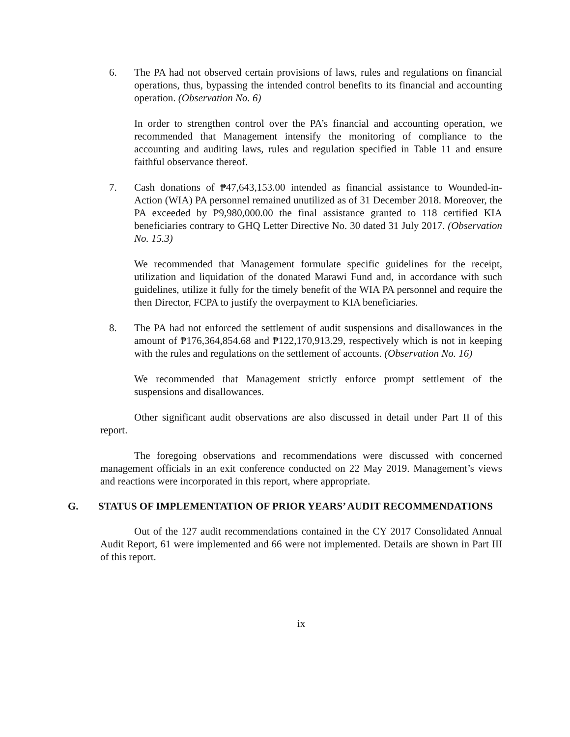6. The PA had not observed certain provisions of laws, rules and regulations on financial operations, thus, bypassing the intended control benefits to its financial and accounting operation. (Observation No. 6)
In order to strengthen control over the PA’s financial and accounting operation, we recommended that Management intensify the monitoring of compliance to the accounting and auditing laws, rules and regulation specified in Table 11 and ensure faithful observance thereof.
7. Cash donations of ₱47,643,153.00 intended as financial assistance to Wounded-in-Action (WIA) PA personnel remained unutilized as of 31 December 2018. Moreover, the PA exceeded by ₱9,980,000.00 the final assistance granted to 118 certified KIA beneficiaries contrary to GHQ Letter Directive No. 30 dated 31 July 2017. (Observation No. 15.3)
We recommended that Management formulate specific guidelines for the receipt, utilization and liquidation of the donated Marawi Fund and, in accordance with such guidelines, utilize it fully for the timely benefit of the WIA PA personnel and require the then Director, FCPA to justify the overpayment to KIA beneficiaries.
8. The PA had not enforced the settlement of audit suspensions and disallowances in the amount of ₱176,364,854.68 and ₱122,170,913.29, respectively which is not in keeping with the rules and regulations on the settlement of accounts. (Observation No. 16)
We recommended that Management strictly enforce prompt settlement of the suspensions and disallowances.
Other significant audit observations are also discussed in detail under Part II of this report.
The foregoing observations and recommendations were discussed with concerned management officials in an exit conference conducted on 22 May 2019. Management’s views and reactions were incorporated in this report, where appropriate.
G. STATUS OF IMPLEMENTATION OF PRIOR YEARS’ AUDIT RECOMMENDATIONS
Out of the 127 audit recommendations contained in the CY 2017 Consolidated Annual Audit Report, 61 were implemented and 66 were not implemented. Details are shown in Part III of this report.
ix